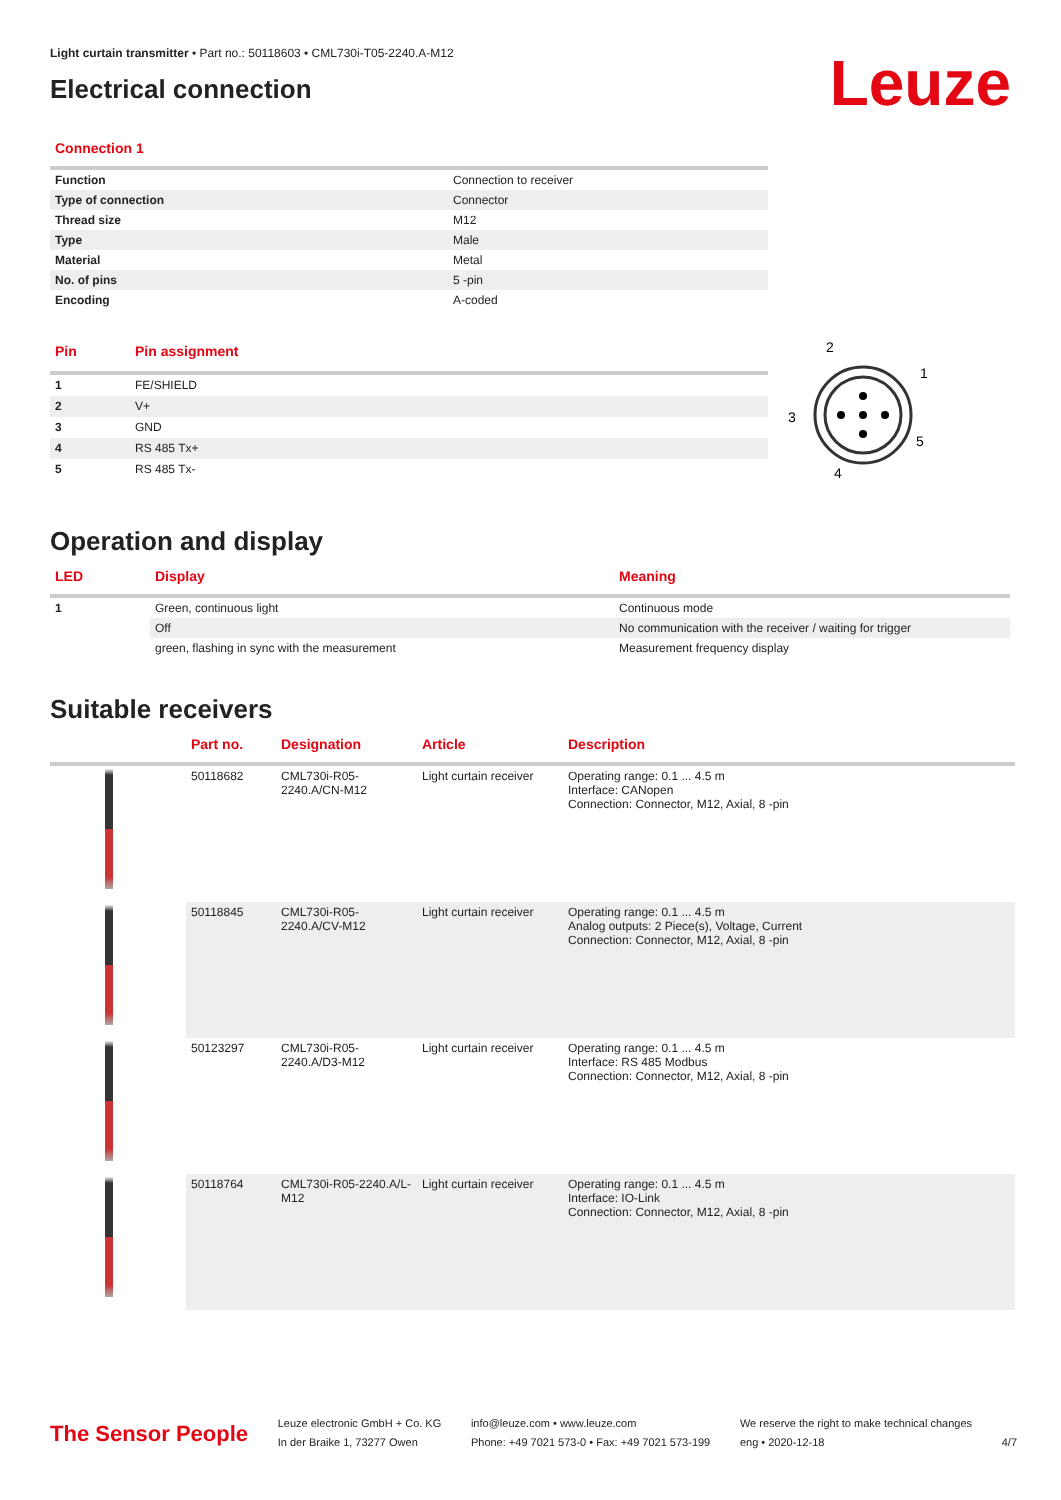Light curtain transmitter • Part no.: 50118603 • CML730i-T05-2240.A-M12
Electrical connection
Leuze
Connection 1
| Function | Connection to receiver |
| Type of connection | Connector |
| Thread size | M12 |
| Type | Male |
| Material | Metal |
| No. of pins | 5 -pin |
| Encoding | A-coded |
| Pin | Pin assignment |
| --- | --- |
| 1 | FE/SHIELD |
| 2 | V+ |
| 3 | GND |
| 4 | RS 485 Tx+ |
| 5 | RS 485 Tx- |
2
1
3
5
4
Operation and display
| LED | Display | Meaning |
| --- | --- | --- |
| 1 | Green, continuous light | Continuous mode |
| | Off | No communication with the receiver / waiting for trigger |
| | green, flashing in sync with the measurement | Measurement frequency display |
Suitable receivers
| | Part no. | Designation | Article | Description |
| --- | --- | --- | --- | --- |
| | 50118682 | CML730i-R05-2240.A/CN-M12 | Light curtain receiver | Operating range: 0.1 ... 4.5 m Interface: CANopen Connection: Connector, M12, Axial, 8 -pin |
| | 50118845 | CML730i-R05-2240.A/CV-M12 | Light curtain receiver | Operating range: 0.1 ... 4.5 m Analog outputs: 2 Piece(s), Voltage, Current Connection: Connector, M12, Axial, 8 -pin |
| | 50123297 | CML730i-R05-2240.A/D3-M12 | Light curtain receiver | Operating range: 0.1 ... 4.5 m Interface: RS 485 Modbus Connection: Connector, M12, Axial, 8 -pin |
| | 50118764 | CML730i-R05-2240.A/L-M12 | Light curtain receiver | Operating range: 0.1 ... 4.5 m Interface: IO-Link Connection: Connector, M12, Axial, 8 -pin |
The Sensor People
Leuze electronic GmbH + Co. KG
In der Braike 1, 73277 Owen
info@leuze.com • www.leuze.com
Phone: +49 7021 573-0 • Fax: +49 7021 573-199
We reserve the right to make technical changes
eng • 2020-12-18
4/7